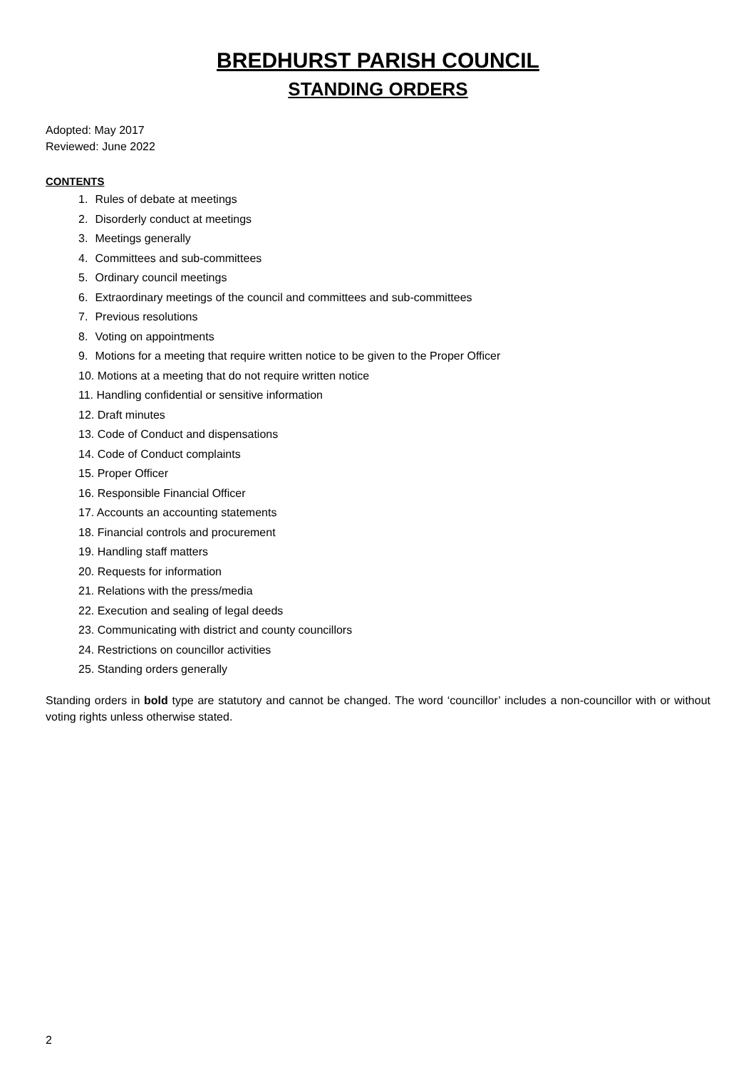BREDHURST PARISH COUNCIL
STANDING ORDERS
Adopted: May 2017
Reviewed: June 2022
CONTENTS
1. Rules of debate at meetings
2. Disorderly conduct at meetings
3. Meetings generally
4. Committees and sub-committees
5. Ordinary council meetings
6. Extraordinary meetings of the council and committees and sub-committees
7. Previous resolutions
8. Voting on appointments
9. Motions for a meeting that require written notice to be given to the Proper Officer
10. Motions at a meeting that do not require written notice
11. Handling confidential or sensitive information
12. Draft minutes
13. Code of Conduct and dispensations
14. Code of Conduct complaints
15. Proper Officer
16. Responsible Financial Officer
17. Accounts an accounting statements
18. Financial controls and procurement
19. Handling staff matters
20. Requests for information
21. Relations with the press/media
22. Execution and sealing of legal deeds
23. Communicating with district and county councillors
24. Restrictions on councillor activities
25. Standing orders generally
Standing orders in bold type are statutory and cannot be changed. The word ‘councillor’ includes a non-councillor with or without voting rights unless otherwise stated.
2